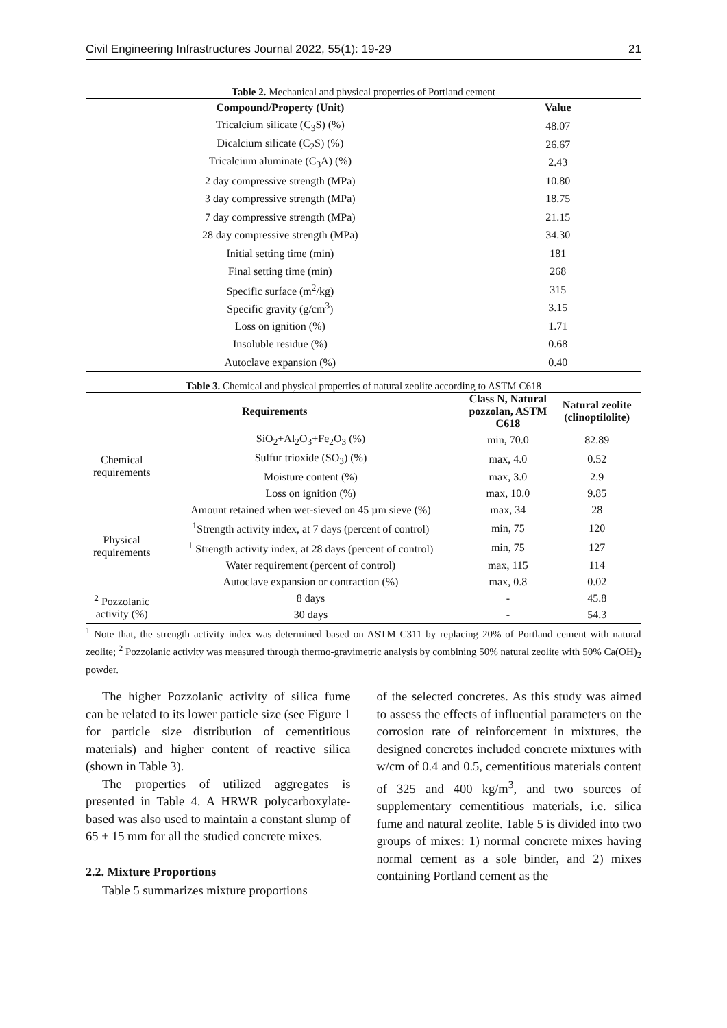Civil Engineering Infrastructures Journal 2022, 55(1): 19-29 21
Table 2. Mechanical and physical properties of Portland cement
| Compound/Property (Unit) | Value |
| --- | --- |
| Tricalcium silicate (C<sub>3</sub>S) (%) | 48.07 |
| Dicalcium silicate (C<sub>2</sub>S) (%) | 26.67 |
| Tricalcium aluminate (C<sub>3</sub>A) (%) | 2.43 |
| 2 day compressive strength (MPa) | 10.80 |
| 3 day compressive strength (MPa) | 18.75 |
| 7 day compressive strength (MPa) | 21.15 |
| 28 day compressive strength (MPa) | 34.30 |
| Initial setting time (min) | 181 |
| Final setting time (min) | 268 |
| Specific surface (m<sup>2</sup>/kg) | 315 |
| Specific gravity (g/cm<sup>3</sup>) | 3.15 |
| Loss on ignition (%) | 1.71 |
| Insoluble residue (%) | 0.68 |
| Autoclave expansion (%) | 0.40 |
Table 3. Chemical and physical properties of natural zeolite according to ASTM C618
| Requirements | | Class N, Natural pozzolan, ASTM C618 | Natural zeolite (clinoptilolite) |
| --- | --- | --- | --- |
| Chemical requirements | SiO<sub>2</sub>+Al<sub>2</sub>O<sub>3</sub>+Fe<sub>2</sub>O<sub>3</sub> (%) | min, 70.0 | 82.89 |
| | Sulfur trioxide (SO<sub>3</sub>) (%) | max, 4.0 | 0.52 |
| | Moisture content (%) | max, 3.0 | 2.9 |
| | Loss on ignition (%) | max, 10.0 | 9.85 |
| Physical requirements | Amount retained when wet-sieved on 45 µm sieve (%) | max, 34 | 28 |
| | <sup>1</sup> Strength activity index, at 7 days (percent of control) | min, 75 | 120 |
| | <sup>1</sup> Strength activity index, at 28 days (percent of control) | min, 75 | 127 |
| | Water requirement (percent of control) | max, 115 | 114 |
| | Autoclave expansion or contraction (%) | max, 0.8 | 0.02 |
| <sup>2</sup> Pozzolanic activity (%) | 8 days | - | 45.8 |
| | 30 days | - | 54.3 |
<sup>1</sup> Note that, the strength activity index was determined based on ASTM C311 by replacing 20% of Portland cement with natural zeolite; <sup>2</sup> Pozzolanic activity was measured through thermo-gravimetric analysis by combining 50% natural zeolite with 50% Ca(OH)<sub>2</sub> powder.
The higher Pozzolanic activity of silica fume can be related to its lower particle size (see Figure 1 for particle size distribution of cementitious materials) and higher content of reactive silica (shown in Table 3).
The properties of utilized aggregates is presented in Table 4. A HRWR polycarboxylate-based was also used to maintain a constant slump of 65 ± 15 mm for all the studied concrete mixes.
2.2. Mixture Proportions
Table 5 summarizes mixture proportions
of the selected concretes. As this study was aimed to assess the effects of influential parameters on the corrosion rate of reinforcement in mixtures, the designed concretes included concrete mixtures with w/cm of 0.4 and 0.5, cementitious materials content of 325 and 400 kg/m<sup>3</sup>, and two sources of supplementary cementitious materials, i.e. silica fume and natural zeolite. Table 5 is divided into two groups of mixes: 1) normal concrete mixes having normal cement as a sole binder, and 2) mixes containing Portland cement as the